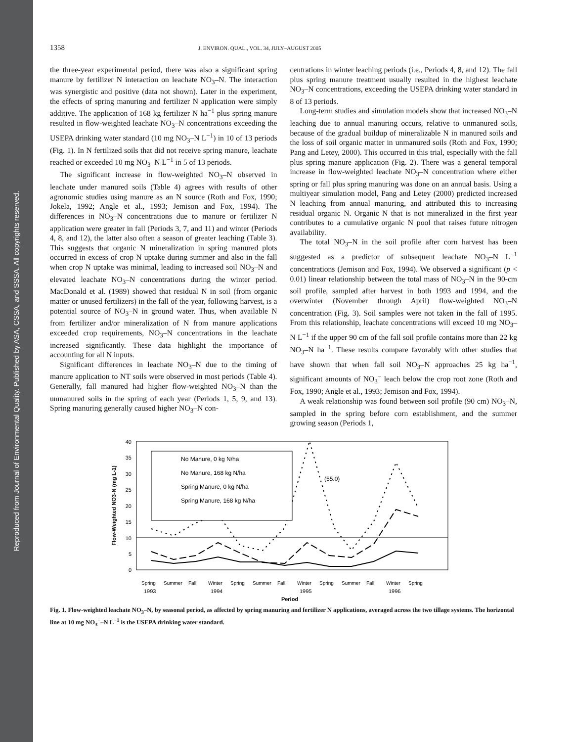Reproduced from Journal of Environmental Quality. Published by ASA, CSSA, and SSSA. All copyrights reserved.
1358 J. ENVIRON. QUAL., VOL. 34, JULY–AUGUST 2005
the three-year experimental period, there was also a significant spring manure by fertilizer N interaction on leachate NO<sub>3</sub>–N. The interaction was synergistic and positive (data not shown). Later in the experiment, the effects of spring manuring and fertilizer N application were simply additive. The application of 168 kg fertilizer N ha<sup>−1</sup> plus spring manure resulted in flow-weighted leachate NO<sub>3</sub>–N concentrations exceeding the USEPA drinking water standard (10 mg NO<sub>3</sub>–N L<sup>−1</sup>) in 10 of 13 periods (Fig. 1). In N fertilized soils that did not receive spring manure, leachate reached or exceeded 10 mg NO<sub>3</sub>–N L<sup>−1</sup> in 5 of 13 periods.
The significant increase in flow-weighted NO<sub>3</sub>–N observed in leachate under manured soils (Table 4) agrees with results of other agronomic studies using manure as an N source (Roth and Fox, 1990; Jokela, 1992; Angle et al., 1993; Jemison and Fox, 1994). The differences in NO<sub>3</sub>–N concentrations due to manure or fertilizer N application were greater in fall (Periods 3, 7, and 11) and winter (Periods 4, 8, and 12), the latter also often a season of greater leaching (Table 3). This suggests that organic N mineralization in spring manured plots occurred in excess of crop N uptake during summer and also in the fall when crop N uptake was minimal, leading to increased soil NO<sub>3</sub>–N and elevated leachate NO<sub>3</sub>–N concentrations during the winter period. MacDonald et al. (1989) showed that residual N in soil (from organic matter or unused fertilizers) in the fall of the year, following harvest, is a potential source of NO<sub>3</sub>–N in ground water. Thus, when available N from fertilizer and/or mineralization of N from manure applications exceeded crop requirements, NO<sub>3</sub>–N concentrations in the leachate increased significantly. These data highlight the importance of accounting for all N inputs.
Significant differences in leachate NO<sub>3</sub>–N due to the timing of manure application to NT soils were observed in most periods (Table 4). Generally, fall manured had higher flow-weighted NO<sub>3</sub>–N than the unmanured soils in the spring of each year (Periods 1, 5, 9, and 13). Spring manuring generally caused higher NO<sub>3</sub>–N con-
centrations in winter leaching periods (i.e., Periods 4, 8, and 12). The fall plus spring manure treatment usually resulted in the highest leachate NO<sub>3</sub>–N concentrations, exceeding the USEPA drinking water standard in 8 of 13 periods.
Long-term studies and simulation models show that increased NO<sub>3</sub>–N leaching due to annual manuring occurs, relative to unmanured soils, because of the gradual buildup of mineralizable N in manured soils and the loss of soil organic matter in unmanured soils (Roth and Fox, 1990; Pang and Letey, 2000). This occurred in this trial, especially with the fall plus spring manure application (Fig. 2). There was a general temporal increase in flow-weighted leachate NO<sub>3</sub>–N concentration where either spring or fall plus spring manuring was done on an annual basis. Using a multiyear simulation model, Pang and Letey (2000) predicted increased N leaching from annual manuring, and attributed this to increasing residual organic N. Organic N that is not mineralized in the first year contributes to a cumulative organic N pool that raises future nitrogen availability.
The total NO<sub>3</sub>–N in the soil profile after corn harvest has been suggested as a predictor of subsequent leachate NO<sub>3</sub>–N L<sup>−1</sup> concentrations (Jemison and Fox, 1994). We observed a significant (p < 0.01) linear relationship between the total mass of NO<sub>3</sub>–N in the 90-cm soil profile, sampled after harvest in both 1993 and 1994, and the overwinter (November through April) flow-weighted NO<sub>3</sub>–N concentration (Fig. 3). Soil samples were not taken in the fall of 1995. From this relationship, leachate concentrations will exceed 10 mg NO<sub>3</sub>–N L<sup>−1</sup> if the upper 90 cm of the fall soil profile contains more than 22 kg NO<sub>3</sub>–N ha<sup>−1</sup>. These results compare favorably with other studies that have shown that when fall soil NO<sub>3</sub>–N approaches 25 kg ha<sup>−1</sup>, significant amounts of NO<sub>3</sub><sup>−</sup> leach below the crop root zone (Roth and Fox, 1990; Angle et al., 1993; Jemison and Fox, 1994).
A weak relationship was found between soil profile (90 cm) NO<sub>3</sub>–N, sampled in the spring before corn establishment, and the summer growing season (Periods 1,
40
35
30
25
20
15
10
5
0
Flow-Weighted NO3-N (mg L-1)
(55.0)
No Manure, 0 kg N/ha
No Manure, 168 kg N/ha
Spring Manure, 0 kg N/ha
Spring Manure, 168 kg N/ha
Spring
Summer
Fall
Winter
Spring
Summer
Fall
Winter
Spring
Summer
Fall
Winter
Spring
1993
1994
1995
1996
Period
Fig. 1. Flow-weighted leachate NO<sub>3</sub>–N, by seasonal period, as affected by spring manuring and fertilizer N applications, averaged across the two tillage systems. The horizontal line at 10 mg NO<sub>3</sub><sup>−</sup>–N L<sup>−1</sup> is the USEPA drinking water standard.